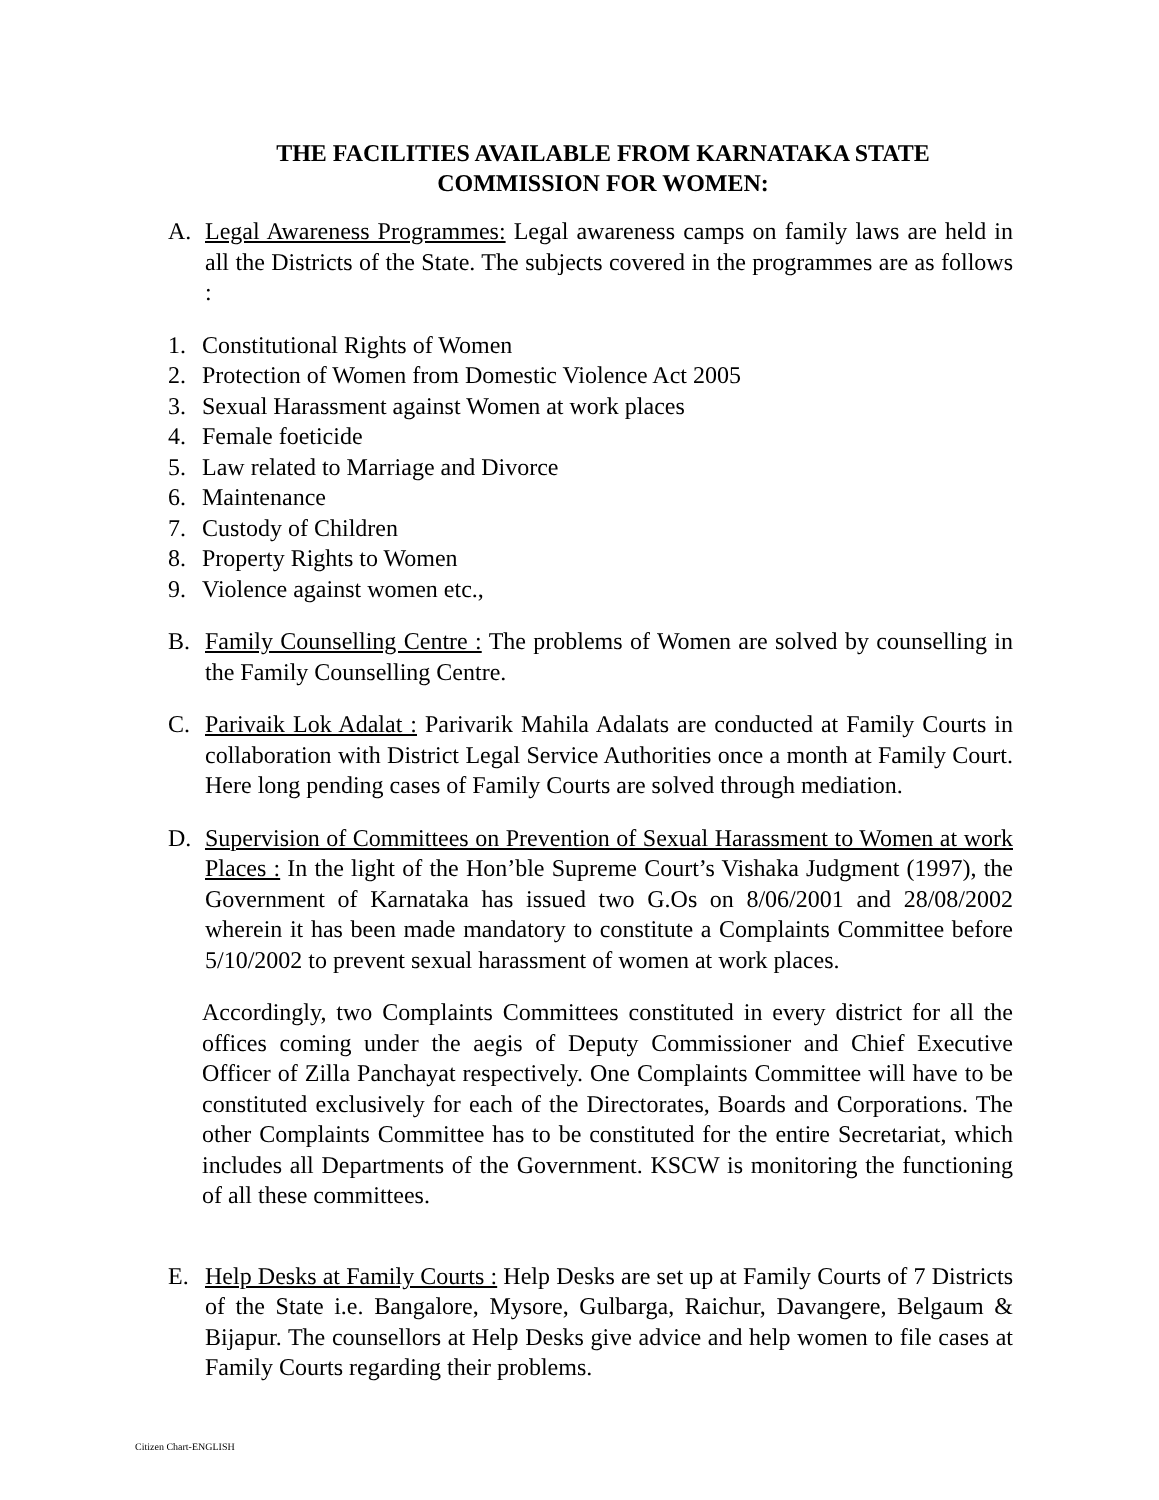THE FACILITIES AVAILABLE FROM KARNATAKA STATE COMMISSION FOR WOMEN:
A. Legal Awareness Programmes: Legal awareness camps on family laws are held in all the Districts of the State. The subjects covered in the programmes are as follows :
1. Constitutional Rights of Women
2. Protection of Women from Domestic Violence Act 2005
3. Sexual Harassment against Women at work places
4. Female foeticide
5. Law related to Marriage and Divorce
6. Maintenance
7. Custody of Children
8. Property Rights to Women
9. Violence against women etc.,
B. Family Counselling Centre : The problems of Women are solved by counselling in the Family Counselling Centre.
C. Parivaik Lok Adalat : Parivarik Mahila Adalats are conducted at Family Courts in collaboration with District Legal Service Authorities once a month at Family Court. Here long pending cases of Family Courts are solved through mediation.
D. Supervision of Committees on Prevention of Sexual Harassment to Women at work Places : In the light of the Hon’ble Supreme Court’s Vishaka Judgment (1997), the Government of Karnataka has issued two G.Os on 8/06/2001 and 28/08/2002 wherein it has been made mandatory to constitute a Complaints Committee before 5/10/2002 to prevent sexual harassment of women at work places.
Accordingly, two Complaints Committees constituted in every district for all the offices coming under the aegis of Deputy Commissioner and Chief Executive Officer of Zilla Panchayat respectively. One Complaints Committee will have to be constituted exclusively for each of the Directorates, Boards and Corporations. The other Complaints Committee has to be constituted for the entire Secretariat, which includes all Departments of the Government. KSCW is monitoring the functioning of all these committees.
E. Help Desks at Family Courts : Help Desks are set up at Family Courts of 7 Districts of the State i.e. Bangalore, Mysore, Gulbarga, Raichur, Davangere, Belgaum & Bijapur. The counsellors at Help Desks give advice and help women to file cases at Family Courts regarding their problems.
Citizen Chart-ENGLISH